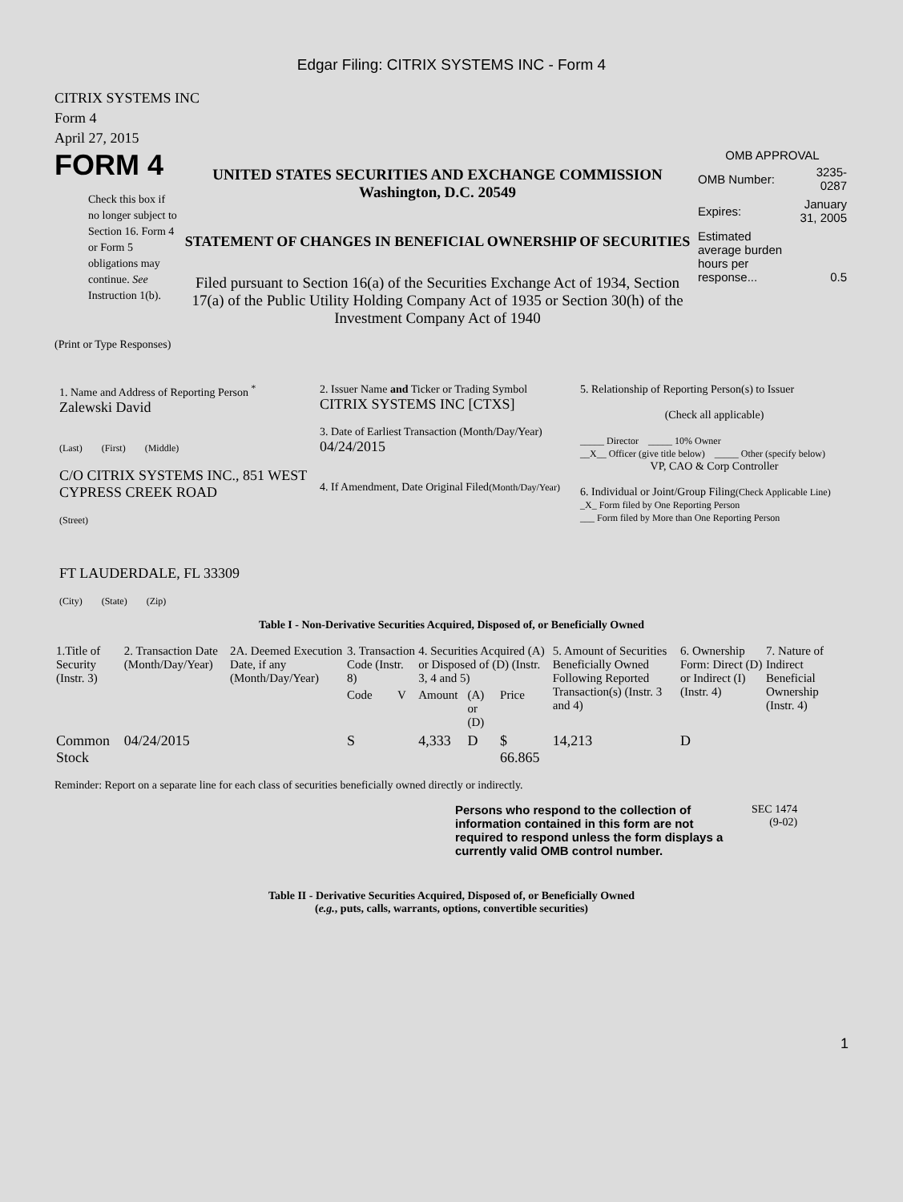Edgar Filing: CITRIX SYSTEMS INC - Form 4
CITRIX SYSTEMS INC
Form 4
April 27, 2015
FORM 4
Check this box if no longer subject to Section 16. Form 4 or Form 5 obligations may continue. See Instruction 1(b).
UNITED STATES SECURITIES AND EXCHANGE COMMISSION
Washington, D.C. 20549
STATEMENT OF CHANGES IN BENEFICIAL OWNERSHIP OF SECURITIES
Filed pursuant to Section 16(a) of the Securities Exchange Act of 1934, Section 17(a) of the Public Utility Holding Company Act of 1935 or Section 30(h) of the Investment Company Act of 1940
OMB APPROVAL
| OMB Number: | 3235-0287 |
| Expires: | January 31, 2005 |
| Estimated average burden hours per response... | 0.5 |
(Print or Type Responses)
1. Name and Address of Reporting Person <sup>*</sup>
Zalewski David
(Last) (First) (Middle)
C/O CITRIX SYSTEMS INC., 851 WEST CYPRESS CREEK ROAD
(Street)
FT LAUDERDALE, FL 33309
(City) (State) (Zip)
2. Issuer Name and Ticker or Trading Symbol
CITRIX SYSTEMS INC [CTXS]
3. Date of Earliest Transaction (Month/Day/Year)
04/24/2015
4. If Amendment, Date Original Filed(Month/Day/Year)
5. Relationship of Reporting Person(s) to Issuer
(Check all applicable)
_____ Director _____ 10% Owner
__X__ Officer (give title below) _____ Other (specify below)
VP, CAO & Corp Controller
6. Individual or Joint/Group Filing(Check Applicable Line)
_X_ Form filed by One Reporting Person
___ Form filed by More than One Reporting Person
Table I - Non-Derivative Securities Acquired, Disposed of, or Beneficially Owned
| 1.Title of Security (Instr. 3) | 2. Transaction Date (Month/Day/Year) | 2A. Deemed Execution Date, if any (Month/Day/Year) | 3. Transaction Code (Instr. 8) | | 4. Securities Acquired (A) or Disposed of (D) (Instr. 3, 4 and 5) | | | 5. Amount of Securities Beneficially Owned Following Reported Transaction(s) (Instr. 3 and 4) | 6. Ownership Form: Direct (D) or Indirect (I) (Instr. 4) | 7. Nature of Indirect Beneficial Ownership (Instr. 4) |
| --- | --- | --- | --- | --- | --- | --- | --- | --- | --- | --- |
| | | | Code | V | Amount | (A) or (D) | Price | | | |
| Common Stock | 04/24/2015 | | S | | 4,333 | D | $ 66.865 | 14,213 | D | |
Reminder: Report on a separate line for each class of securities beneficially owned directly or indirectly.
Persons who respond to the collection of information contained in this form are not required to respond unless the form displays a currently valid OMB control number.
SEC 1474
(9-02)
Table II - Derivative Securities Acquired, Disposed of, or Beneficially Owned
(e.g., puts, calls, warrants, options, convertible securities)
1